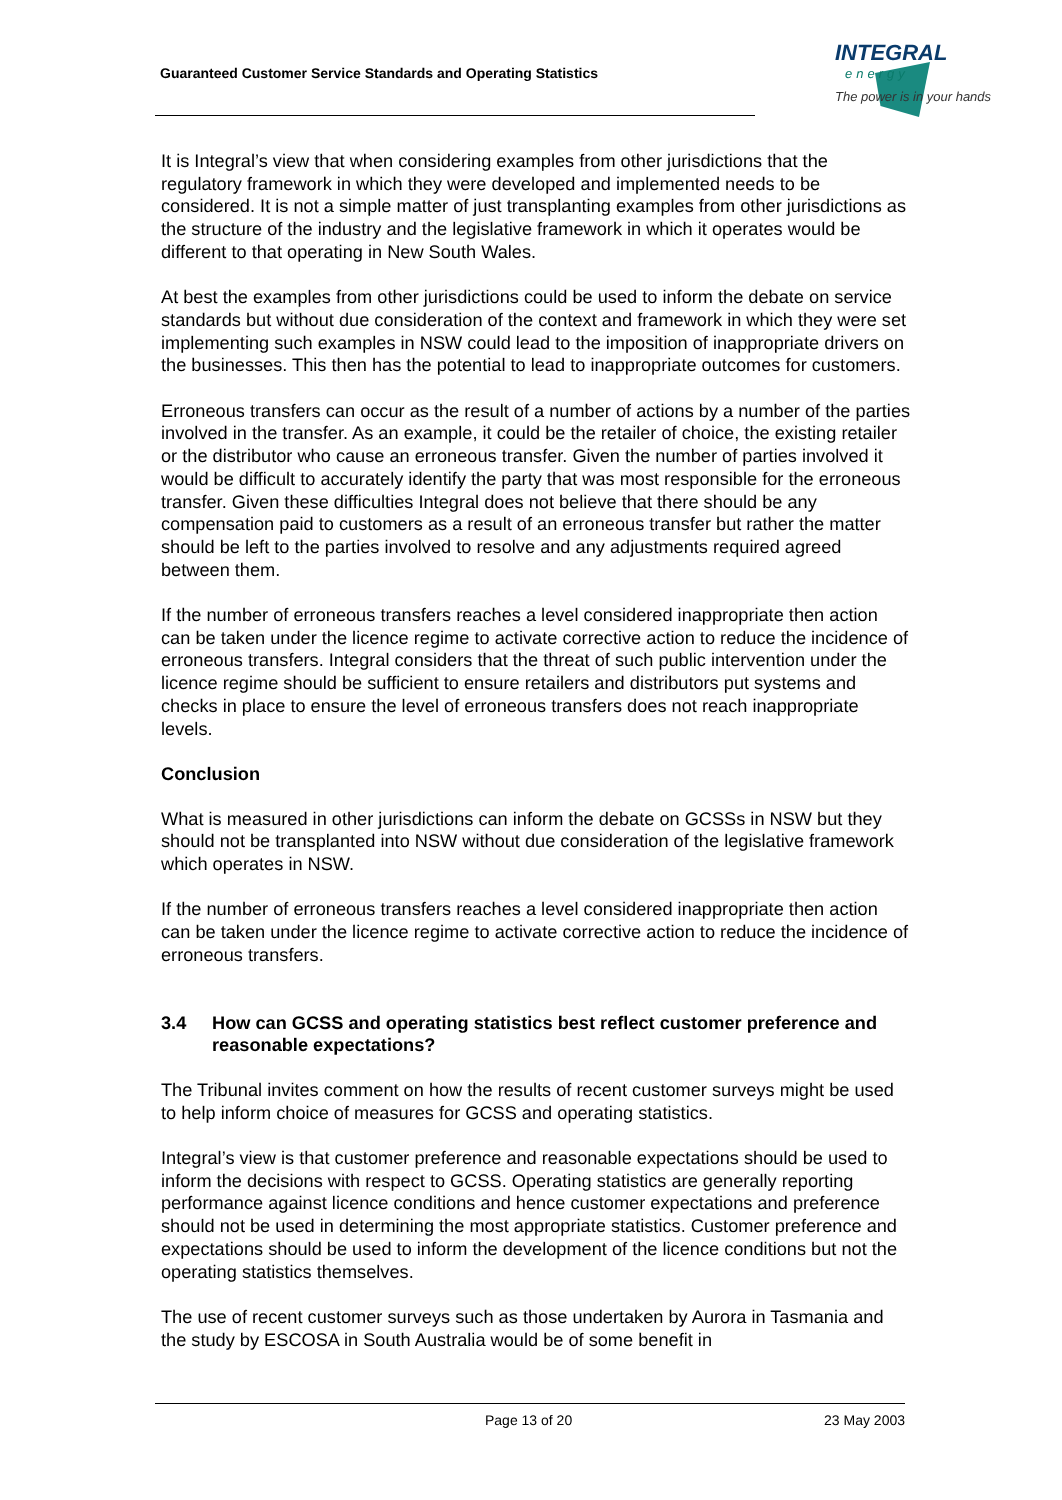Guaranteed Customer Service Standards and Operating Statistics
INTEGRAL
energy
The power is in your hands
It is Integral’s view that when considering examples from other jurisdictions that the regulatory framework in which they were developed and implemented needs to be considered. It is not a simple matter of just transplanting examples from other jurisdictions as the structure of the industry and the legislative framework in which it operates would be different to that operating in New South Wales.
At best the examples from other jurisdictions could be used to inform the debate on service standards but without due consideration of the context and framework in which they were set implementing such examples in NSW could lead to the imposition of inappropriate drivers on the businesses. This then has the potential to lead to inappropriate outcomes for customers.
Erroneous transfers can occur as the result of a number of actions by a number of the parties involved in the transfer. As an example, it could be the retailer of choice, the existing retailer or the distributor who cause an erroneous transfer. Given the number of parties involved it would be difficult to accurately identify the party that was most responsible for the erroneous transfer. Given these difficulties Integral does not believe that there should be any compensation paid to customers as a result of an erroneous transfer but rather the matter should be left to the parties involved to resolve and any adjustments required agreed between them.
If the number of erroneous transfers reaches a level considered inappropriate then action can be taken under the licence regime to activate corrective action to reduce the incidence of erroneous transfers. Integral considers that the threat of such public intervention under the licence regime should be sufficient to ensure retailers and distributors put systems and checks in place to ensure the level of erroneous transfers does not reach inappropriate levels.
Conclusion
What is measured in other jurisdictions can inform the debate on GCSSs in NSW but they should not be transplanted into NSW without due consideration of the legislative framework which operates in NSW.
If the number of erroneous transfers reaches a level considered inappropriate then action can be taken under the licence regime to activate corrective action to reduce the incidence of erroneous transfers.
3.4 How can GCSS and operating statistics best reflect customer preference and reasonable expectations?
The Tribunal invites comment on how the results of recent customer surveys might be used to help inform choice of measures for GCSS and operating statistics.
Integral’s view is that customer preference and reasonable expectations should be used to inform the decisions with respect to GCSS. Operating statistics are generally reporting performance against licence conditions and hence customer expectations and preference should not be used in determining the most appropriate statistics. Customer preference and expectations should be used to inform the development of the licence conditions but not the operating statistics themselves.
The use of recent customer surveys such as those undertaken by Aurora in Tasmania and the study by ESCOSA in South Australia would be of some benefit in
Page 13 of 20 23 May 2003